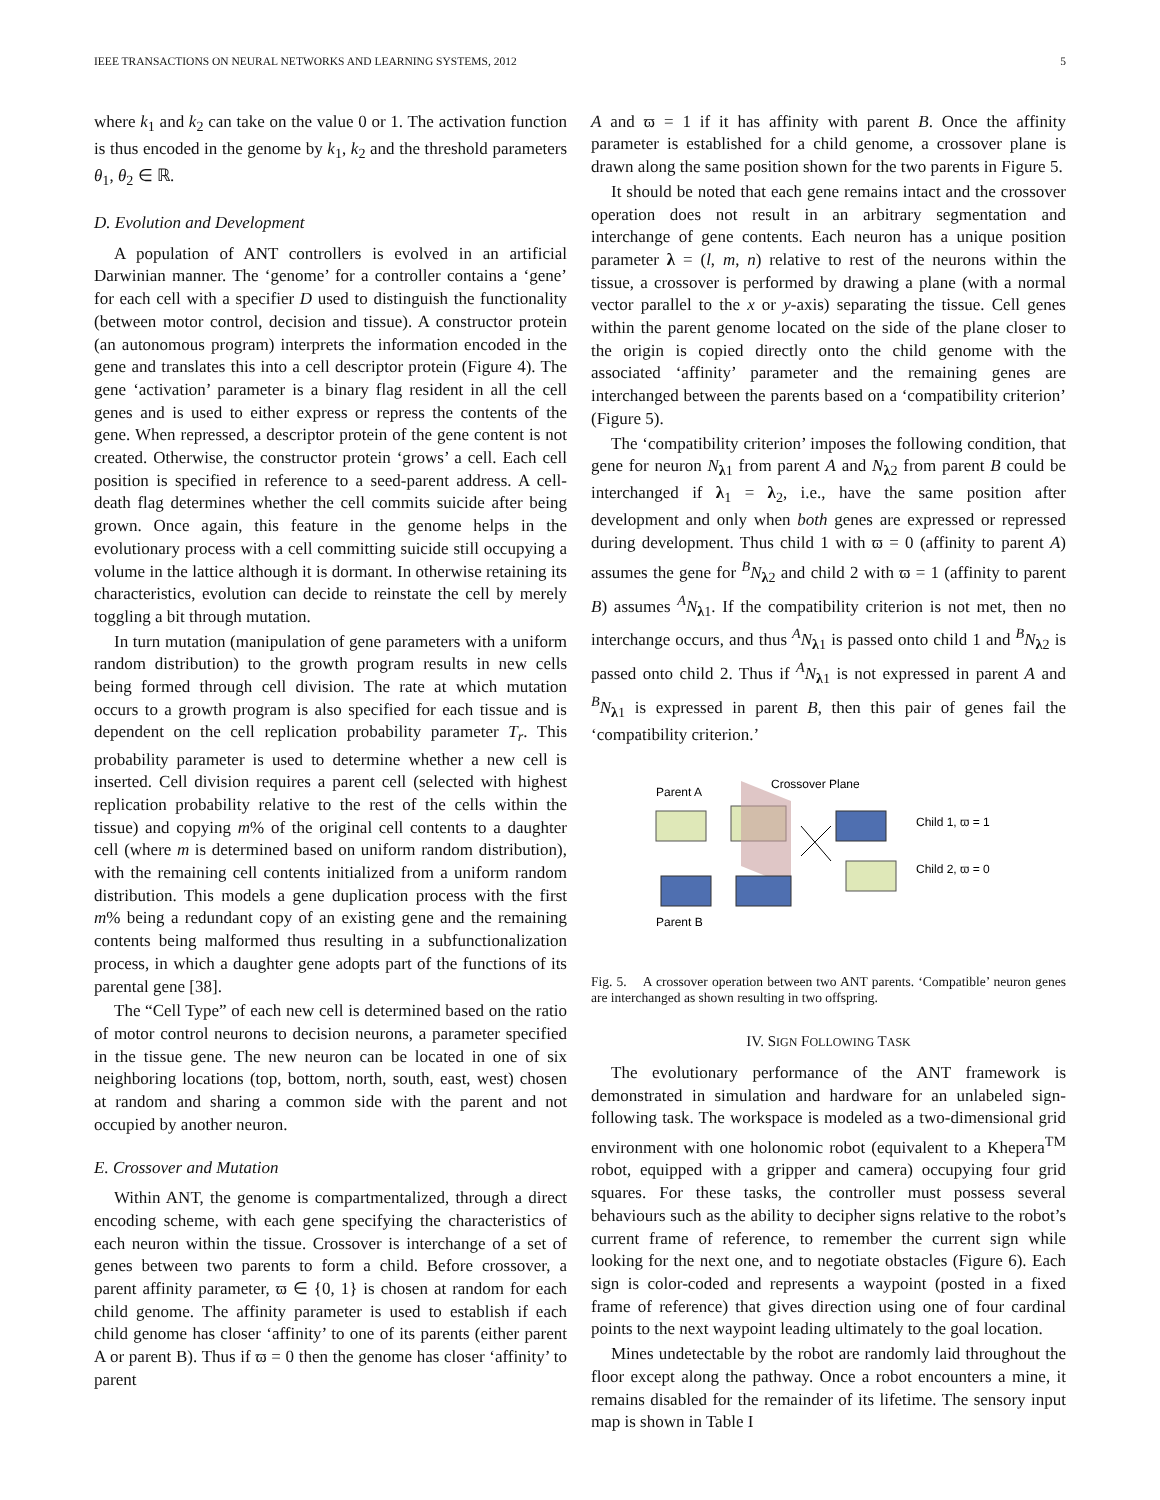IEEE TRANSACTIONS ON NEURAL NETWORKS AND LEARNING SYSTEMS, 2012 5
where k<sub>1</sub> and k<sub>2</sub> can take on the value 0 or 1. The activation function is thus encoded in the genome by k<sub>1</sub>, k<sub>2</sub> and the threshold parameters θ<sub>1</sub>, θ<sub>2</sub> ∈ ℝ.
D. Evolution and Development
A population of ANT controllers is evolved in an artificial Darwinian manner. The ‘genome’ for a controller contains a ‘gene’ for each cell with a specifier D used to distinguish the functionality (between motor control, decision and tissue). A constructor protein (an autonomous program) interprets the information encoded in the gene and translates this into a cell descriptor protein (Figure 4). The gene ‘activation’ parameter is a binary flag resident in all the cell genes and is used to either express or repress the contents of the gene. When repressed, a descriptor protein of the gene content is not created. Otherwise, the constructor protein ‘grows’ a cell. Each cell position is specified in reference to a seed-parent address. A cell-death flag determines whether the cell commits suicide after being grown. Once again, this feature in the genome helps in the evolutionary process with a cell committing suicide still occupying a volume in the lattice although it is dormant. In otherwise retaining its characteristics, evolution can decide to reinstate the cell by merely toggling a bit through mutation.
In turn mutation (manipulation of gene parameters with a uniform random distribution) to the growth program results in new cells being formed through cell division. The rate at which mutation occurs to a growth program is also specified for each tissue and is dependent on the cell replication probability parameter T<sub>r</sub>. This probability parameter is used to determine whether a new cell is inserted. Cell division requires a parent cell (selected with highest replication probability relative to the rest of the cells within the tissue) and copying m% of the original cell contents to a daughter cell (where m is determined based on uniform random distribution), with the remaining cell contents initialized from a uniform random distribution. This models a gene duplication process with the first m% being a redundant copy of an existing gene and the remaining contents being malformed thus resulting in a subfunctionalization process, in which a daughter gene adopts part of the functions of its parental gene [38].
The “Cell Type” of each new cell is determined based on the ratio of motor control neurons to decision neurons, a parameter specified in the tissue gene. The new neuron can be located in one of six neighboring locations (top, bottom, north, south, east, west) chosen at random and sharing a common side with the parent and not occupied by another neuron.
E. Crossover and Mutation
Within ANT, the genome is compartmentalized, through a direct encoding scheme, with each gene specifying the characteristics of each neuron within the tissue. Crossover is interchange of a set of genes between two parents to form a child. Before crossover, a parent affinity parameter, ϖ ∈ {0, 1} is chosen at random for each child genome. The affinity parameter is used to establish if each child genome has closer ‘affinity’ to one of its parents (either parent A or parent B). Thus if ϖ = 0 then the genome has closer ‘affinity’ to parent
A and ϖ = 1 if it has affinity with parent B. Once the affinity parameter is established for a child genome, a crossover plane is drawn along the same position shown for the two parents in Figure 5.
It should be noted that each gene remains intact and the crossover operation does not result in an arbitrary segmentation and interchange of gene contents. Each neuron has a unique position parameter λ = (l, m, n) relative to rest of the neurons within the tissue, a crossover is performed by drawing a plane (with a normal vector parallel to the x or y-axis) separating the tissue. Cell genes within the parent genome located on the side of the plane closer to the origin is copied directly onto the child genome with the associated ‘affinity’ parameter and the remaining genes are interchanged between the parents based on a ‘compatibility criterion’ (Figure 5).
The ‘compatibility criterion’ imposes the following condition, that gene for neuron N<sub>λ1</sub> from parent A and N<sub>λ2</sub> from parent B could be interchanged if λ<sub>1</sub> = λ<sub>2</sub>, i.e., have the same position after development and only when both genes are expressed or repressed during development. Thus child 1 with ϖ = 0 (affinity to parent A) assumes the gene for <sup>B</sup>N<sub>λ2</sub> and child 2 with ϖ = 1 (affinity to parent B) assumes <sup>A</sup>N<sub>λ1</sub>. If the compatibility criterion is not met, then no interchange occurs, and thus <sup>A</sup>N<sub>λ1</sub> is passed onto child 1 and <sup>B</sup>N<sub>λ2</sub> is passed onto child 2. Thus if <sup>A</sup>N<sub>λ1</sub> is not expressed in parent A and <sup>B</sup>N<sub>λ1</sub> is expressed in parent B, then this pair of genes fail the ‘compatibility criterion.’
Parent A
Crossover Plane
Parent B
Child 1, ϖ = 1
Child 2, ϖ = 0
Fig. 5. A crossover operation between two ANT parents. ‘Compatible’ neuron genes are interchanged as shown resulting in two offspring.
IV. SIGN FOLLOWING TASK
The evolutionary performance of the ANT framework is demonstrated in simulation and hardware for an unlabeled sign-following task. The workspace is modeled as a two-dimensional grid environment with one holonomic robot (equivalent to a Khepera<sup>TM</sup> robot, equipped with a gripper and camera) occupying four grid squares. For these tasks, the controller must possess several behaviours such as the ability to decipher signs relative to the robot’s current frame of reference, to remember the current sign while looking for the next one, and to negotiate obstacles (Figure 6). Each sign is color-coded and represents a waypoint (posted in a fixed frame of reference) that gives direction using one of four cardinal points to the next waypoint leading ultimately to the goal location.
Mines undetectable by the robot are randomly laid throughout the floor except along the pathway. Once a robot encounters a mine, it remains disabled for the remainder of its lifetime. The sensory input map is shown in Table I